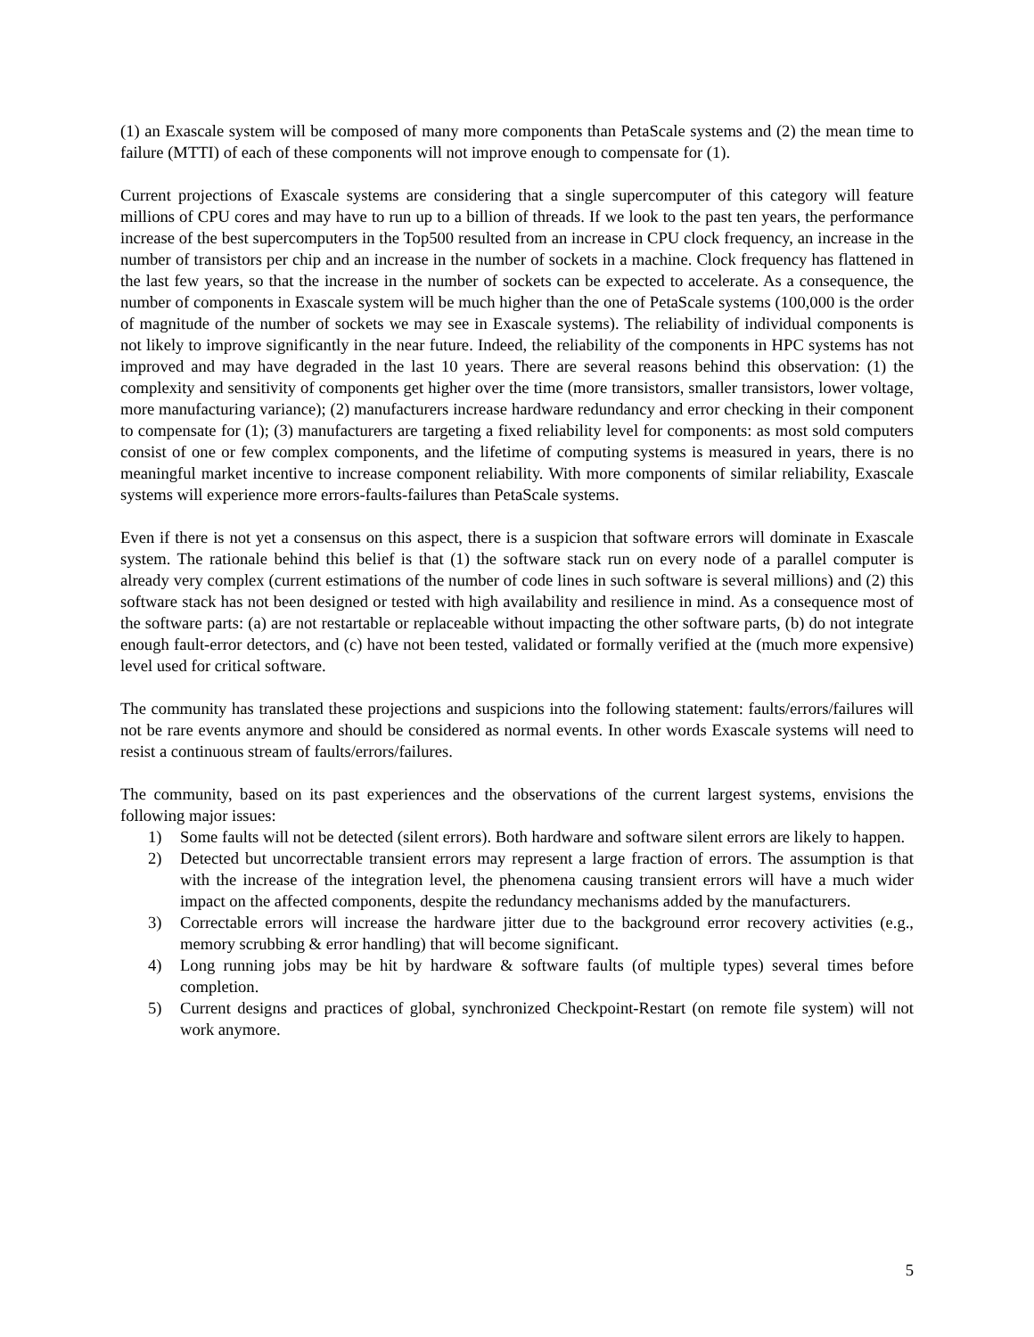(1) an Exascale system will be composed of many more components than PetaScale systems and (2) the mean time to failure (MTTI) of each of these components will not improve enough to compensate for (1).
Current projections of Exascale systems are considering that a single supercomputer of this category will feature millions of CPU cores and may have to run up to a billion of threads. If we look to the past ten years, the performance increase of the best supercomputers in the Top500 resulted from an increase in CPU clock frequency, an increase in the number of transistors per chip and an increase in the number of sockets in a machine. Clock frequency has flattened in the last few years, so that the increase in the number of sockets can be expected to accelerate. As a consequence, the number of components in Exascale system will be much higher than the one of PetaScale systems (100,000 is the order of magnitude of the number of sockets we may see in Exascale systems). The reliability of individual components is not likely to improve significantly in the near future. Indeed, the reliability of the components in HPC systems has not improved and may have degraded in the last 10 years. There are several reasons behind this observation: (1) the complexity and sensitivity of components get higher over the time (more transistors, smaller transistors, lower voltage, more manufacturing variance); (2) manufacturers increase hardware redundancy and error checking in their component to compensate for (1); (3) manufacturers are targeting a fixed reliability level for components: as most sold computers consist of one or few complex components, and the lifetime of computing systems is measured in years, there is no meaningful market incentive to increase component reliability. With more components of similar reliability, Exascale systems will experience more errors-faults-failures than PetaScale systems.
Even if there is not yet a consensus on this aspect, there is a suspicion that software errors will dominate in Exascale system. The rationale behind this belief is that (1) the software stack run on every node of a parallel computer is already very complex (current estimations of the number of code lines in such software is several millions) and (2) this software stack has not been designed or tested with high availability and resilience in mind. As a consequence most of the software parts: (a) are not restartable or replaceable without impacting the other software parts, (b) do not integrate enough fault-error detectors, and (c) have not been tested, validated or formally verified at the (much more expensive) level used for critical software.
The community has translated these projections and suspicions into the following statement: faults/errors/failures will not be rare events anymore and should be considered as normal events. In other words Exascale systems will need to resist a continuous stream of faults/errors/failures.
The community, based on its past experiences and the observations of the current largest systems, envisions the following major issues:
1) Some faults will not be detected (silent errors). Both hardware and software silent errors are likely to happen.
2) Detected but uncorrectable transient errors may represent a large fraction of errors. The assumption is that with the increase of the integration level, the phenomena causing transient errors will have a much wider impact on the affected components, despite the redundancy mechanisms added by the manufacturers.
3) Correctable errors will increase the hardware jitter due to the background error recovery activities (e.g., memory scrubbing & error handling) that will become significant.
4) Long running jobs may be hit by hardware & software faults (of multiple types) several times before completion.
5) Current designs and practices of global, synchronized Checkpoint-Restart (on remote file system) will not work anymore.
5